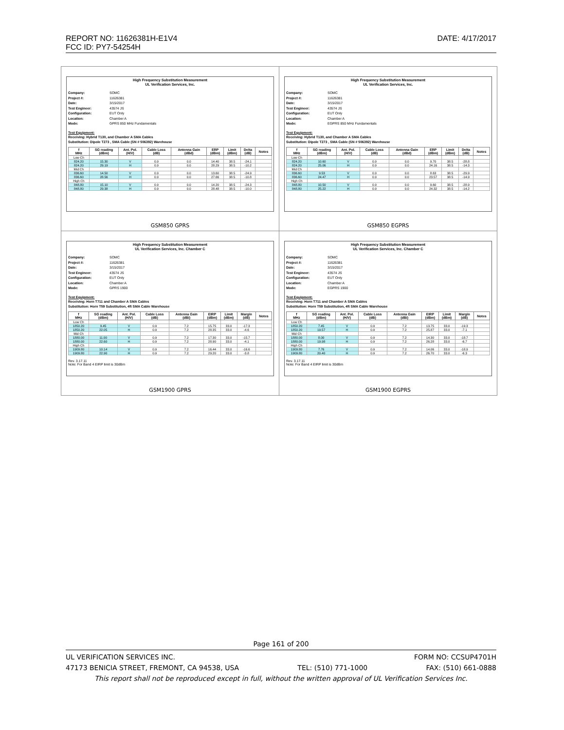REPORT NO: 11626381H-E1V4 DATE: 4/17/2017
FCC ID: PY7-54254H
| High Frequency Substitution Measurement UL Verification Services, Inc. Company: SOMC Project #: 11626381 Date: 3/15/2017 Test Engineer: 43574 JS Configuration: EUT Only Location: Chamber A Mode: GPRS 850 MHz Fundamentals Test Equipment: Receiving: Hybrid T130, and Chamber A SMA Cables Substitution: Dipole T273 , SMA Cable (SN # 506392) Warehouse / f MHz / SG reading (dBm) / Ant. Pol. (H/V) / Cable Loss (dB) / Antenna Gain (dBd) / ERP (dBm) / Limit (dBm) / Delta (dB) / Notes / / --- / --- / --- / --- / --- / --- / --- / --- / --- / / Low Ch / / / / / / / / / / 824.20 / 15.30 / V / 0.9 / 0.0 / 14.40 / 38.5 / -24.1 / / / 824.20 / 29.19 / H / 0.9 / 0.0 / 28.29 / 38.5 / -10.2 / / / Mid Ch / / / / / / / / / / 836.60 / 14.50 / V / 0.9 / 0.0 / 13.60 / 38.5 / -24.9 / / / 836.60 / 28.56 / H / 0.9 / 0.0 / 27.66 / 38.5 / -10.8 / / / High Ch / / / / / / / / / / 848.80 / 15.10 / V / 0.9 / 0.0 / 14.20 / 38.5 / -24.3 / / / 848.80 / 29.38 / H / 0.9 / 0.0 / 28.48 / 38.5 / -10.0 / / GSM850 GPRS | High Frequency Substitution Measurement UL Verification Services, Inc. Company: SOMC Project #: 11626381 Date: 3/15/2017 Test Engineer: 43574 JS Configuration: EUT Only Location: Chamber A Mode: EGPRS 850 MHz Fundamentals Test Equipment: Receiving: Hybrid T130, and Chamber A SMA Cables Substitution: Dipole T273 , SMA Cable (SN # 506392) Warehouse / f MHz / SG reading (dBm) / Ant. Pol. (H/V) / Cable Loss (dB) / Antenna Gain (dBd) / ERP (dBm) / Limit (dBm) / Delta (dB) / Notes / / --- / --- / --- / --- / --- / --- / --- / --- / --- / / Low Ch / / / / / / / / / / 824.20 / 10.60 / V / 0.9 / 0.0 / 9.70 / 38.5 / -28.8 / / / 824.20 / 25.06 / H / 0.9 / 0.0 / 24.16 / 38.5 / -14.3 / / / Mid Ch / / / / / / / / / / 836.60 / 9.53 / V / 0.9 / 0.0 / 8.63 / 38.5 / -29.9 / / / 836.60 / 24.47 / H / 0.9 / 0.0 / 23.57 / 38.5 / -14.9 / / / High Ch / / / / / / / / / / 848.80 / 10.50 / V / 0.9 / 0.0 / 9.60 / 38.5 / -28.9 / / / 848.80 / 25.22 / H / 0.9 / 0.0 / 24.32 / 38.5 / -14.2 / / GSM850 EGPRS |
| High Frequency Substitution Measurement UL Verification Services, Inc. Chamber C Company: SOMC Project #: 11626381 Date: 3/15/2017 Test Engineer: 43574 JS Configuration: EUT Only Location: Chamber A Mode: GPRS 1900 Test Equipment: Receiving: Horn T711 and Chamber A SMA Cables Substitution: Horn T59 Substitution, 4ft SMA Cable Warehouse / f MHz / SG reading (dBm) / Ant. Pol. (H/V) / Cable Loss (dB) / Antenna Gain (dBi) / EIRP (dBm) / Limit (dBm) / Margin (dB) / Notes / / --- / --- / --- / --- / --- / --- / --- / --- / --- / / Low Ch / / / / / / / / / / 1850.20 / 9.45 / V / 0.9 / 7.2 / 15.75 / 33.0 / -17.3 / / / 1850.20 / 22.05 / H / 0.9 / 7.2 / 28.35 / 33.0 / -4.6 / / / Mid Ch / / / / / / / / / / 1880.00 / 11.00 / V / 0.9 / 7.2 / 17.30 / 33.0 / -15.7 / / / 1880.00 / 22.60 / H / 0.9 / 7.2 / 28.90 / 33.0 / -4.1 / / / High Ch / / / / / / / / / / 1909.80 / 10.14 / V / 0.9 / 7.2 / 16.44 / 33.0 / -16.6 / / / 1909.80 / 22.90 / H / 0.9 / 7.2 / 29.20 / 33.0 / -3.8 / / Rev. 3.17.11 Note: For Band 4 EIRP limit is 30dBm GSM1900 GPRS | High Frequency Substitution Measurement UL Verification Services, Inc. Chamber C Company: SOMC Project #: 11626381 Date: 3/15/2017 Test Engineer: 43574 JS Configuration: EUT Only Location: Chamber A Mode: EGPRS 1900 Test Equipment: Receiving: Horn T711 and Chamber A SMA Cables Substitution: Horn T59 Substitution, 4ft SMA Cable Warehouse / f MHz / SG reading (dBm) / Ant. Pol. (H/V) / Cable Loss (dB) / Antenna Gain (dBi) / EIRP (dBm) / Limit (dBm) / Margin (dB) / Notes / / --- / --- / --- / --- / --- / --- / --- / --- / --- / / Low Ch / / / / / / / / / / 1850.20 / 7.45 / V / 0.9 / 7.2 / 13.75 / 33.0 / -19.3 / / / 1850.20 / 19.57 / H / 0.9 / 7.2 / 25.87 / 33.0 / -7.1 / / / Mid Ch / / / / / / / / / / 1880.00 / 8.00 / V / 0.9 / 7.2 / 14.30 / 33.0 / -18.7 / / / 1880.00 / 19.98 / H / 0.9 / 7.2 / 26.28 / 33.0 / -6.7 / / / High Ch / / / / / / / / / / 1909.80 / 7.76 / V / 0.9 / 7.2 / 14.06 / 33.0 / -18.9 / / / 1909.80 / 20.40 / H / 0.9 / 7.2 / 26.70 / 33.0 / -6.3 / / Rev. 3.17.11 Note: For Band 4 EIRP limit is 30dBm GSM1900 EGPRS |
Page 161 of 200
UL VERIFICATION SERVICES INC. FORM NO: CCSUP4701H
47173 BENICIA STREET, FREMONT, CA 94538, USA TEL: (510) 771-1000 FAX: (510) 661-0888
This report shall not be reproduced except in full, without the written approval of UL Verification Services Inc.